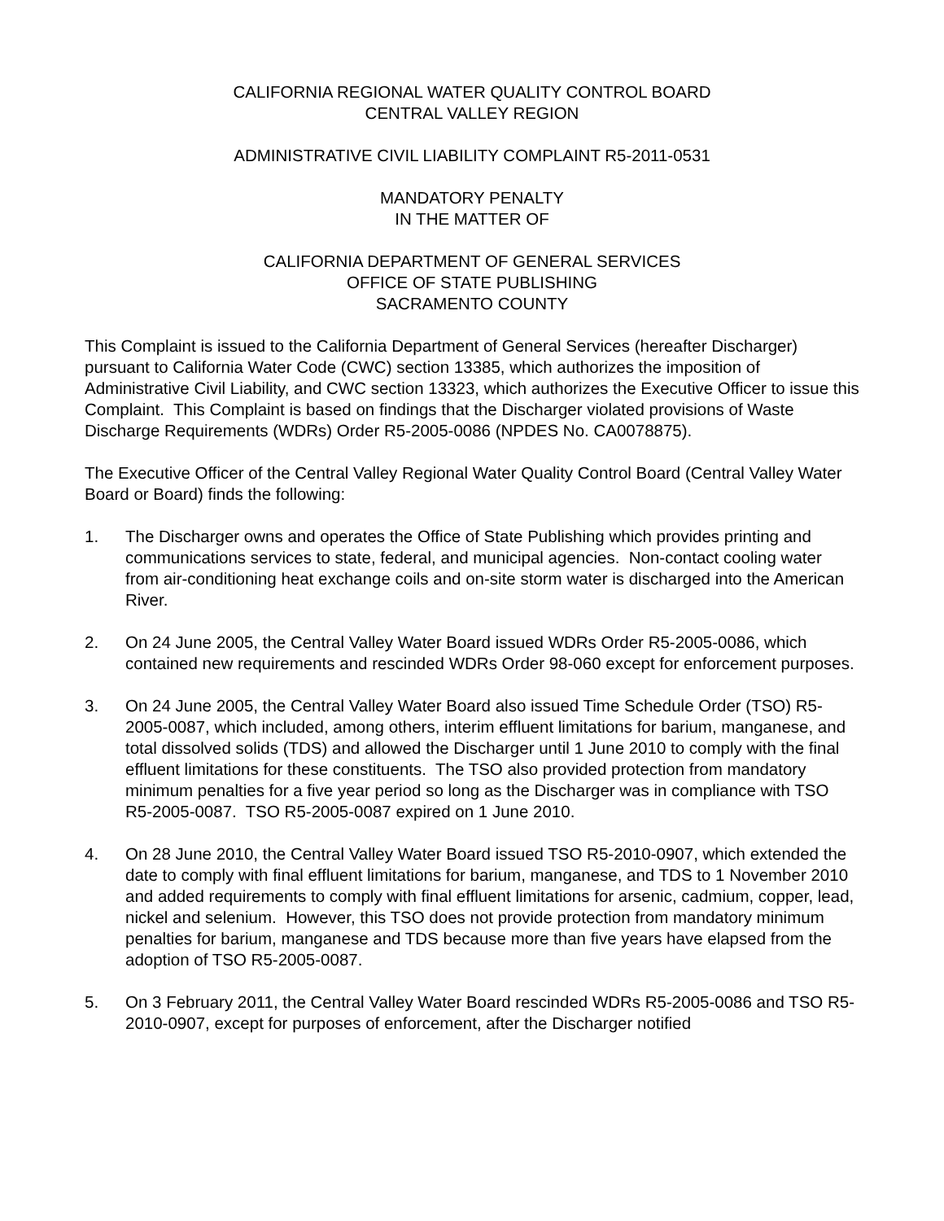CALIFORNIA REGIONAL WATER QUALITY CONTROL BOARD
CENTRAL VALLEY REGION
ADMINISTRATIVE CIVIL LIABILITY COMPLAINT R5-2011-0531
MANDATORY PENALTY
IN THE MATTER OF
CALIFORNIA DEPARTMENT OF GENERAL SERVICES
OFFICE OF STATE PUBLISHING
SACRAMENTO COUNTY
This Complaint is issued to the California Department of General Services (hereafter Discharger) pursuant to California Water Code (CWC) section 13385, which authorizes the imposition of Administrative Civil Liability, and CWC section 13323, which authorizes the Executive Officer to issue this Complaint. This Complaint is based on findings that the Discharger violated provisions of Waste Discharge Requirements (WDRs) Order R5-2005-0086 (NPDES No. CA0078875).
The Executive Officer of the Central Valley Regional Water Quality Control Board (Central Valley Water Board or Board) finds the following:
1. The Discharger owns and operates the Office of State Publishing which provides printing and communications services to state, federal, and municipal agencies. Non-contact cooling water from air-conditioning heat exchange coils and on-site storm water is discharged into the American River.
2. On 24 June 2005, the Central Valley Water Board issued WDRs Order R5-2005-0086, which contained new requirements and rescinded WDRs Order 98-060 except for enforcement purposes.
3. On 24 June 2005, the Central Valley Water Board also issued Time Schedule Order (TSO) R5-2005-0087, which included, among others, interim effluent limitations for barium, manganese, and total dissolved solids (TDS) and allowed the Discharger until 1 June 2010 to comply with the final effluent limitations for these constituents. The TSO also provided protection from mandatory minimum penalties for a five year period so long as the Discharger was in compliance with TSO R5-2005-0087. TSO R5-2005-0087 expired on 1 June 2010.
4. On 28 June 2010, the Central Valley Water Board issued TSO R5-2010-0907, which extended the date to comply with final effluent limitations for barium, manganese, and TDS to 1 November 2010 and added requirements to comply with final effluent limitations for arsenic, cadmium, copper, lead, nickel and selenium. However, this TSO does not provide protection from mandatory minimum penalties for barium, manganese and TDS because more than five years have elapsed from the adoption of TSO R5-2005-0087.
5. On 3 February 2011, the Central Valley Water Board rescinded WDRs R5-2005-0086 and TSO R5-2010-0907, except for purposes of enforcement, after the Discharger notified